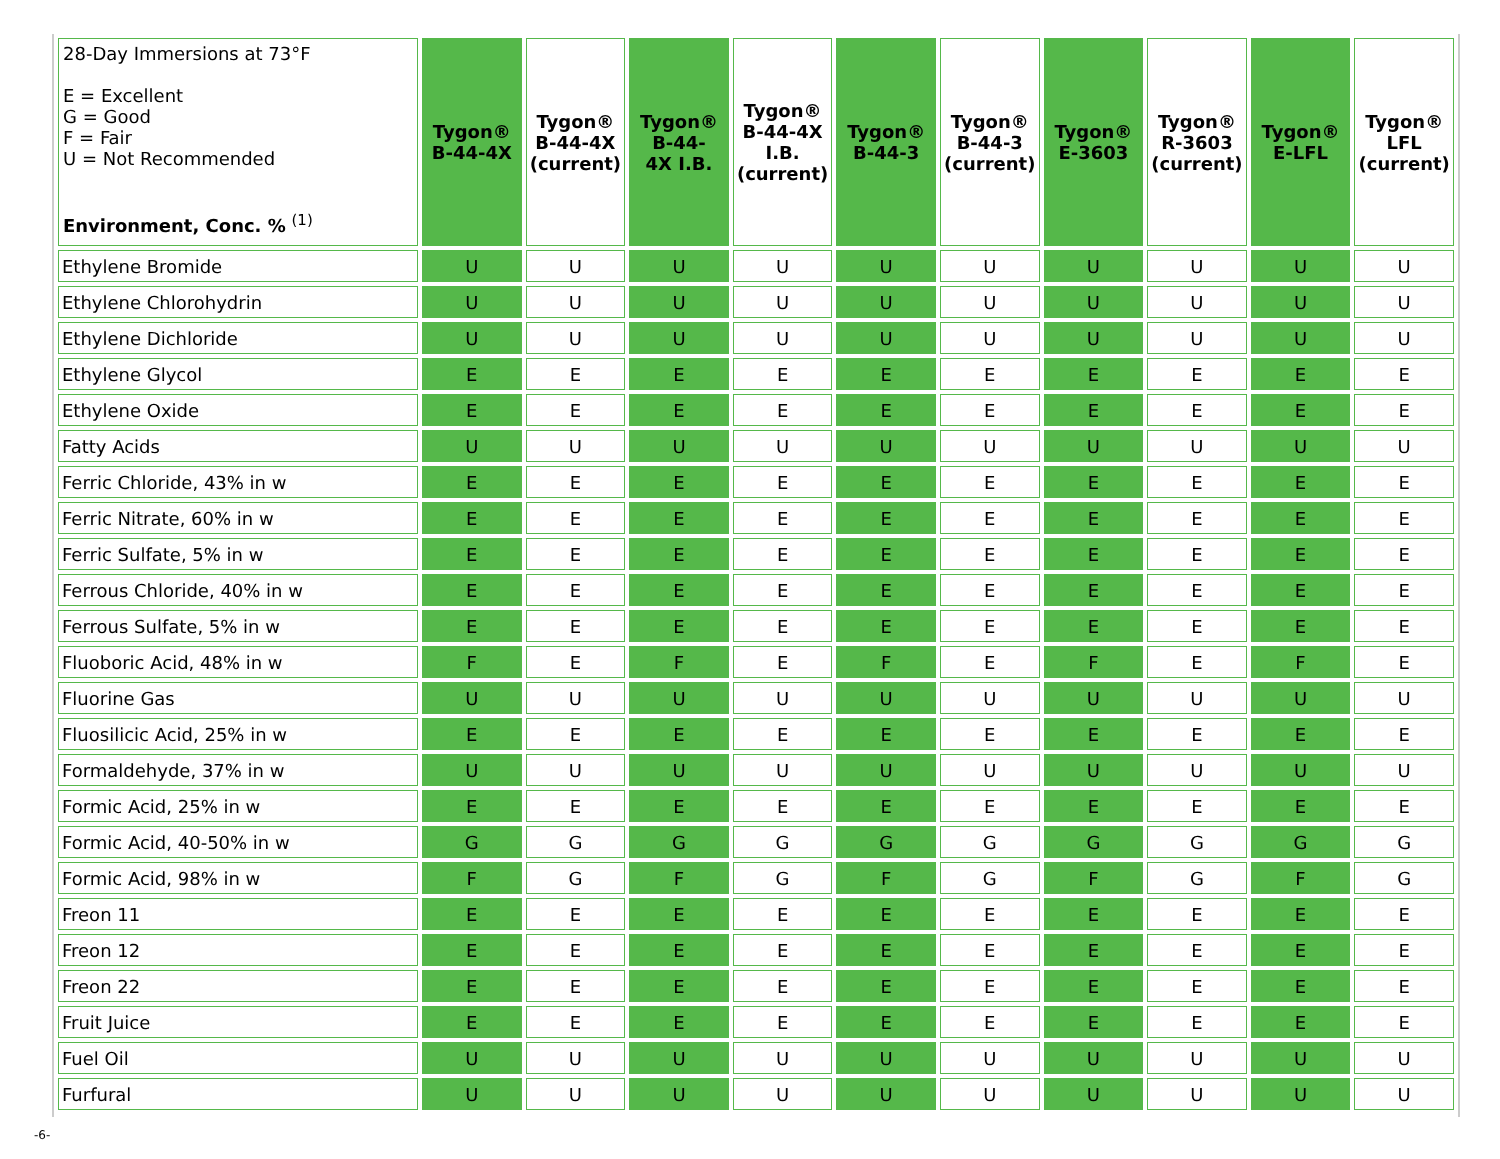| 28-Day Immersions at 73°F E = Excellent G = Good F = Fair U = Not Recommended Environment, Conc. % <sup>(1)</sup> | Tygon® B-44-4X | Tygon® B-44-4X (current) | Tygon® B-44- 4X I.B. | Tygon® B-44-4X I.B. (current) | Tygon® B-44-3 | Tygon® B-44-3 (current) | Tygon® E-3603 | Tygon® R-3603 (current) | Tygon® E-LFL | Tygon® LFL (current) |
| --- | --- | --- | --- | --- | --- | --- | --- | --- | --- | --- |
| Ethylene Bromide | U | U | U | U | U | U | U | U | U | U |
| Ethylene Chlorohydrin | U | U | U | U | U | U | U | U | U | U |
| Ethylene Dichloride | U | U | U | U | U | U | U | U | U | U |
| Ethylene Glycol | E | E | E | E | E | E | E | E | E | E |
| Ethylene Oxide | E | E | E | E | E | E | E | E | E | E |
| Fatty Acids | U | U | U | U | U | U | U | U | U | U |
| Ferric Chloride, 43% in w | E | E | E | E | E | E | E | E | E | E |
| Ferric Nitrate, 60% in w | E | E | E | E | E | E | E | E | E | E |
| Ferric Sulfate, 5% in w | E | E | E | E | E | E | E | E | E | E |
| Ferrous Chloride, 40% in w | E | E | E | E | E | E | E | E | E | E |
| Ferrous Sulfate, 5% in w | E | E | E | E | E | E | E | E | E | E |
| Fluoboric Acid, 48% in w | F | E | F | E | F | E | F | E | F | E |
| Fluorine Gas | U | U | U | U | U | U | U | U | U | U |
| Fluosilicic Acid, 25% in w | E | E | E | E | E | E | E | E | E | E |
| Formaldehyde, 37% in w | U | U | U | U | U | U | U | U | U | U |
| Formic Acid, 25% in w | E | E | E | E | E | E | E | E | E | E |
| Formic Acid, 40-50% in w | G | G | G | G | G | G | G | G | G | G |
| Formic Acid, 98% in w | F | G | F | G | F | G | F | G | F | G |
| Freon 11 | E | E | E | E | E | E | E | E | E | E |
| Freon 12 | E | E | E | E | E | E | E | E | E | E |
| Freon 22 | E | E | E | E | E | E | E | E | E | E |
| Fruit Juice | E | E | E | E | E | E | E | E | E | E |
| Fuel Oil | U | U | U | U | U | U | U | U | U | U |
| Furfural | U | U | U | U | U | U | U | U | U | U |
-6-